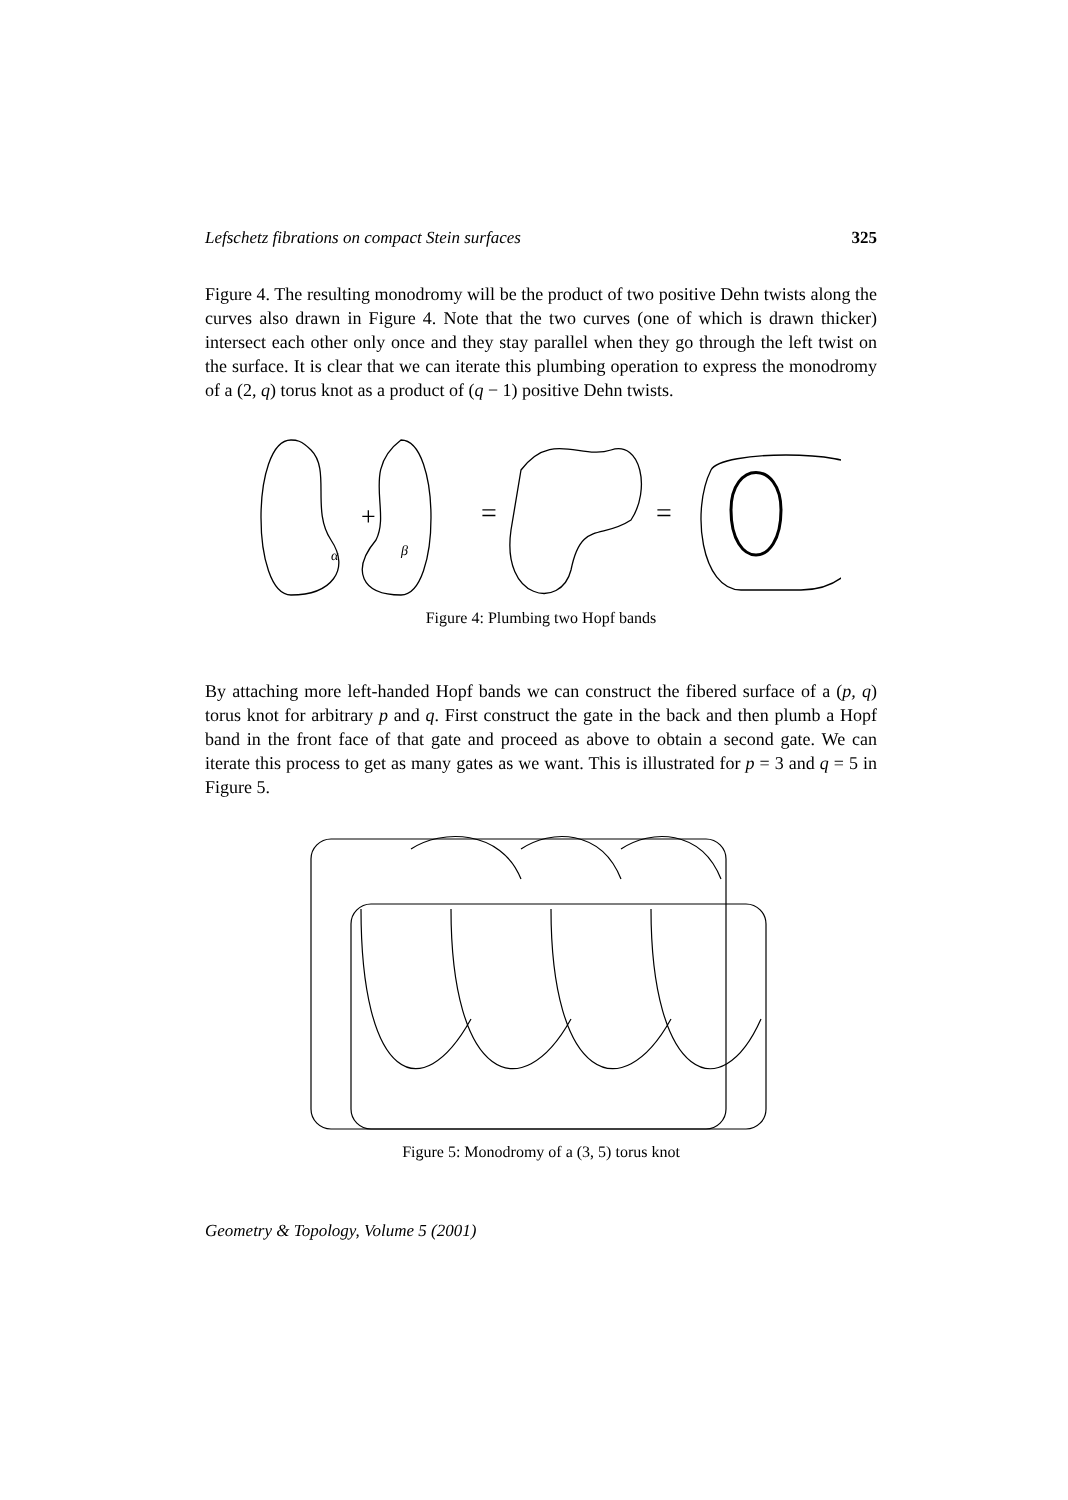Lefschetz fibrations on compact Stein surfaces 325
Figure 4. The resulting monodromy will be the product of two positive Dehn twists along the curves also drawn in Figure 4. Note that the two curves (one of which is drawn thicker) intersect each other only once and they stay parallel when they go through the left twist on the surface. It is clear that we can iterate this plumbing operation to express the monodromy of a (2, q) torus knot as a product of (q − 1) positive Dehn twists.
+
α
β
=
=
Figure 4: Plumbing two Hopf bands
By attaching more left-handed Hopf bands we can construct the fibered surface of a (p, q) torus knot for arbitrary p and q. First construct the gate in the back and then plumb a Hopf band in the front face of that gate and proceed as above to obtain a second gate. We can iterate this process to get as many gates as we want. This is illustrated for p = 3 and q = 5 in Figure 5.
Figure 5: Monodromy of a (3, 5) torus knot
Geometry & Topology, Volume 5 (2001)